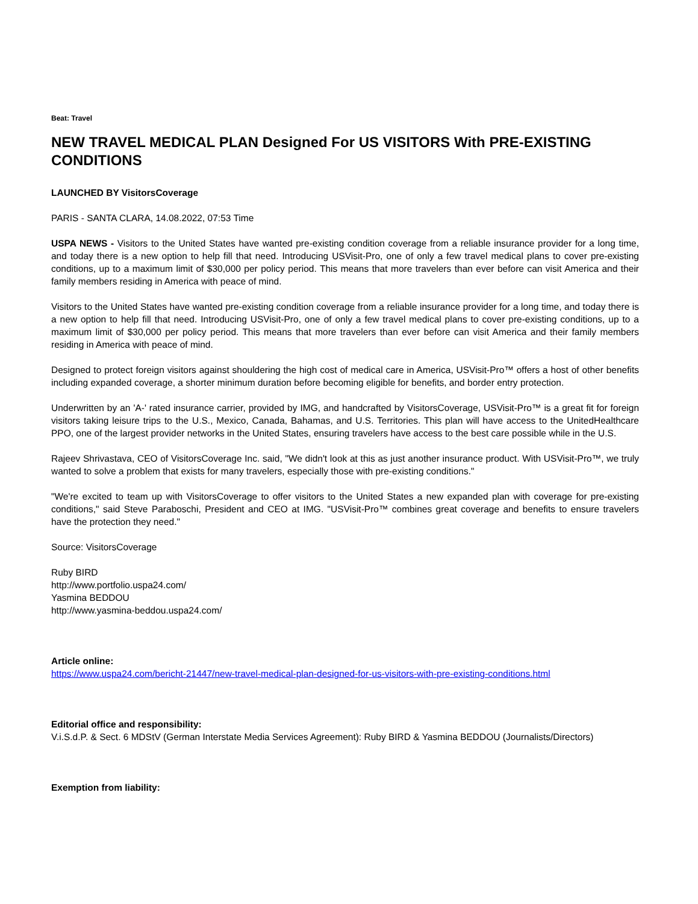Beat: Travel
NEW TRAVEL MEDICAL PLAN Designed For US VISITORS With PRE-EXISTING CONDITIONS
LAUNCHED BY VisitorsCoverage
PARIS - SANTA CLARA, 14.08.2022, 07:53 Time
USPA NEWS - Visitors to the United States have wanted pre-existing condition coverage from a reliable insurance provider for a long time, and today there is a new option to help fill that need. Introducing USVisit-Pro, one of only a few travel medical plans to cover pre-existing conditions, up to a maximum limit of $30,000 per policy period. This means that more travelers than ever before can visit America and their family members residing in America with peace of mind.
Visitors to the United States have wanted pre-existing condition coverage from a reliable insurance provider for a long time, and today there is a new option to help fill that need. Introducing USVisit-Pro, one of only a few travel medical plans to cover pre-existing conditions, up to a maximum limit of $30,000 per policy period. This means that more travelers than ever before can visit America and their family members residing in America with peace of mind.
Designed to protect foreign visitors against shouldering the high cost of medical care in America, USVisit-Pro™ offers a host of other benefits including expanded coverage, a shorter minimum duration before becoming eligible for benefits, and border entry protection.
Underwritten by an 'A-' rated insurance carrier, provided by IMG, and handcrafted by VisitorsCoverage, USVisit-Pro™ is a great fit for foreign visitors taking leisure trips to the U.S., Mexico, Canada, Bahamas, and U.S. Territories. This plan will have access to the UnitedHealthcare PPO, one of the largest provider networks in the United States, ensuring travelers have access to the best care possible while in the U.S.
Rajeev Shrivastava, CEO of VisitorsCoverage Inc. said, "We didn't look at this as just another insurance product. With USVisit-Pro™, we truly wanted to solve a problem that exists for many travelers, especially those with pre-existing conditions."
"We're excited to team up with VisitorsCoverage to offer visitors to the United States a new expanded plan with coverage for pre-existing conditions," said Steve Paraboschi, President and CEO at IMG. "USVisit-Pro™ combines great coverage and benefits to ensure travelers have the protection they need."
Source: VisitorsCoverage
Ruby BIRD
http://www.portfolio.uspa24.com/
Yasmina BEDDOU
http://www.yasmina-beddou.uspa24.com/
Article online:
https://www.uspa24.com/bericht-21447/new-travel-medical-plan-designed-for-us-visitors-with-pre-existing-conditions.html
Editorial office and responsibility:
V.i.S.d.P. & Sect. 6 MDStV (German Interstate Media Services Agreement): Ruby BIRD & Yasmina BEDDOU (Journalists/Directors)
Exemption from liability: